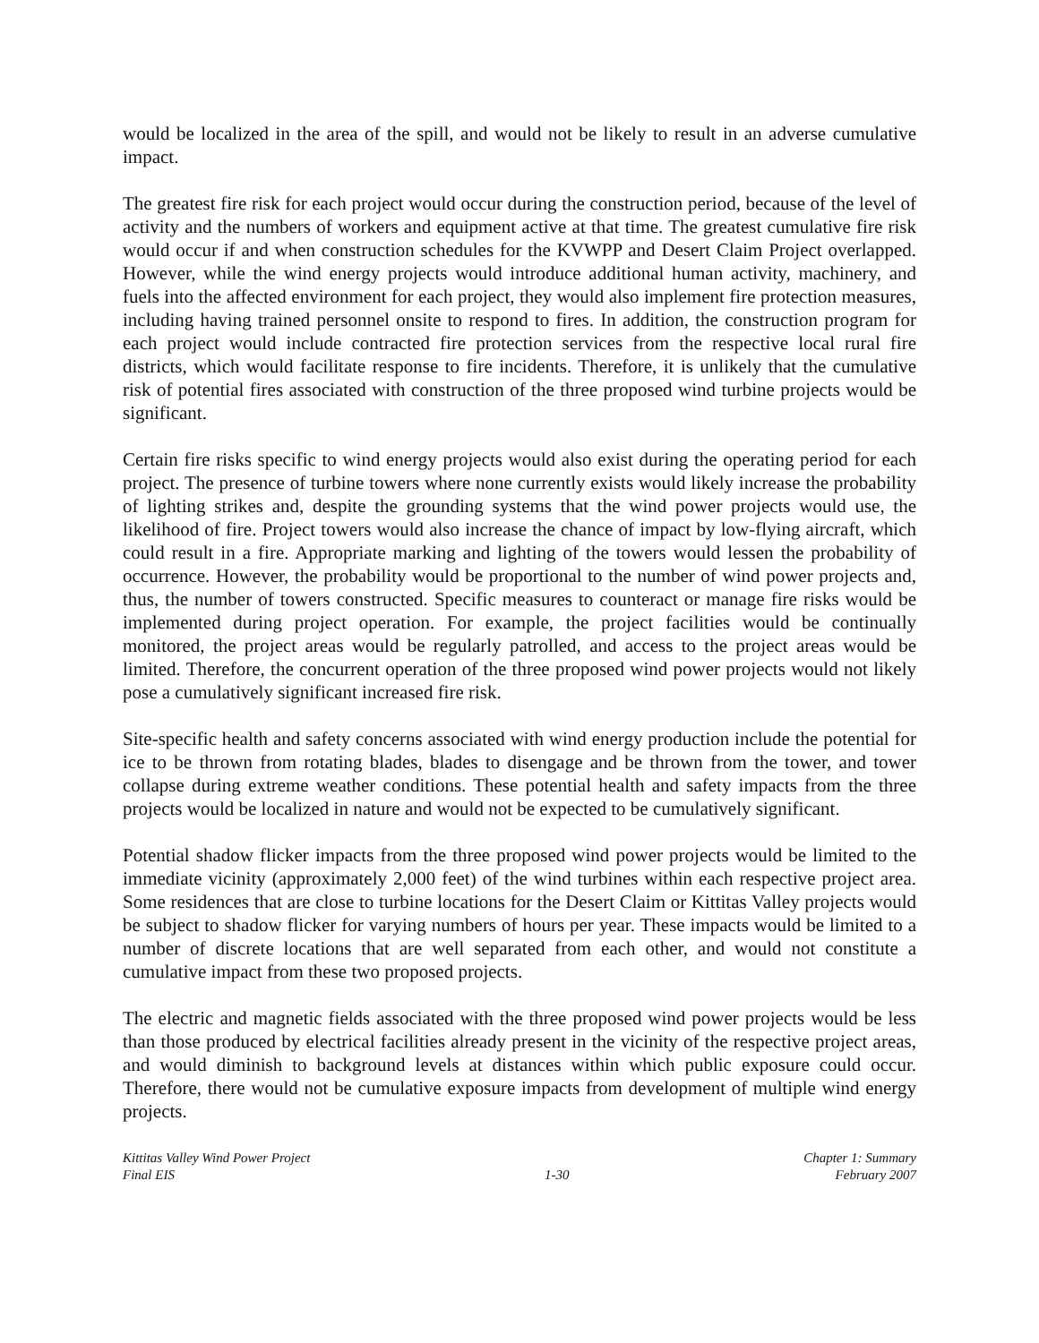would be localized in the area of the spill, and would not be likely to result in an adverse cumulative impact.
The greatest fire risk for each project would occur during the construction period, because of the level of activity and the numbers of workers and equipment active at that time. The greatest cumulative fire risk would occur if and when construction schedules for the KVWPP and Desert Claim Project overlapped. However, while the wind energy projects would introduce additional human activity, machinery, and fuels into the affected environment for each project, they would also implement fire protection measures, including having trained personnel onsite to respond to fires. In addition, the construction program for each project would include contracted fire protection services from the respective local rural fire districts, which would facilitate response to fire incidents. Therefore, it is unlikely that the cumulative risk of potential fires associated with construction of the three proposed wind turbine projects would be significant.
Certain fire risks specific to wind energy projects would also exist during the operating period for each project. The presence of turbine towers where none currently exists would likely increase the probability of lighting strikes and, despite the grounding systems that the wind power projects would use, the likelihood of fire. Project towers would also increase the chance of impact by low-flying aircraft, which could result in a fire. Appropriate marking and lighting of the towers would lessen the probability of occurrence. However, the probability would be proportional to the number of wind power projects and, thus, the number of towers constructed. Specific measures to counteract or manage fire risks would be implemented during project operation. For example, the project facilities would be continually monitored, the project areas would be regularly patrolled, and access to the project areas would be limited. Therefore, the concurrent operation of the three proposed wind power projects would not likely pose a cumulatively significant increased fire risk.
Site-specific health and safety concerns associated with wind energy production include the potential for ice to be thrown from rotating blades, blades to disengage and be thrown from the tower, and tower collapse during extreme weather conditions. These potential health and safety impacts from the three projects would be localized in nature and would not be expected to be cumulatively significant.
Potential shadow flicker impacts from the three proposed wind power projects would be limited to the immediate vicinity (approximately 2,000 feet) of the wind turbines within each respective project area. Some residences that are close to turbine locations for the Desert Claim or Kittitas Valley projects would be subject to shadow flicker for varying numbers of hours per year. These impacts would be limited to a number of discrete locations that are well separated from each other, and would not constitute a cumulative impact from these two proposed projects.
The electric and magnetic fields associated with the three proposed wind power projects would be less than those produced by electrical facilities already present in the vicinity of the respective project areas, and would diminish to background levels at distances within which public exposure could occur. Therefore, there would not be cumulative exposure impacts from development of multiple wind energy projects.
Kittitas Valley Wind Power Project
Final EIS
1-30 Chapter 1: Summary
February 2007